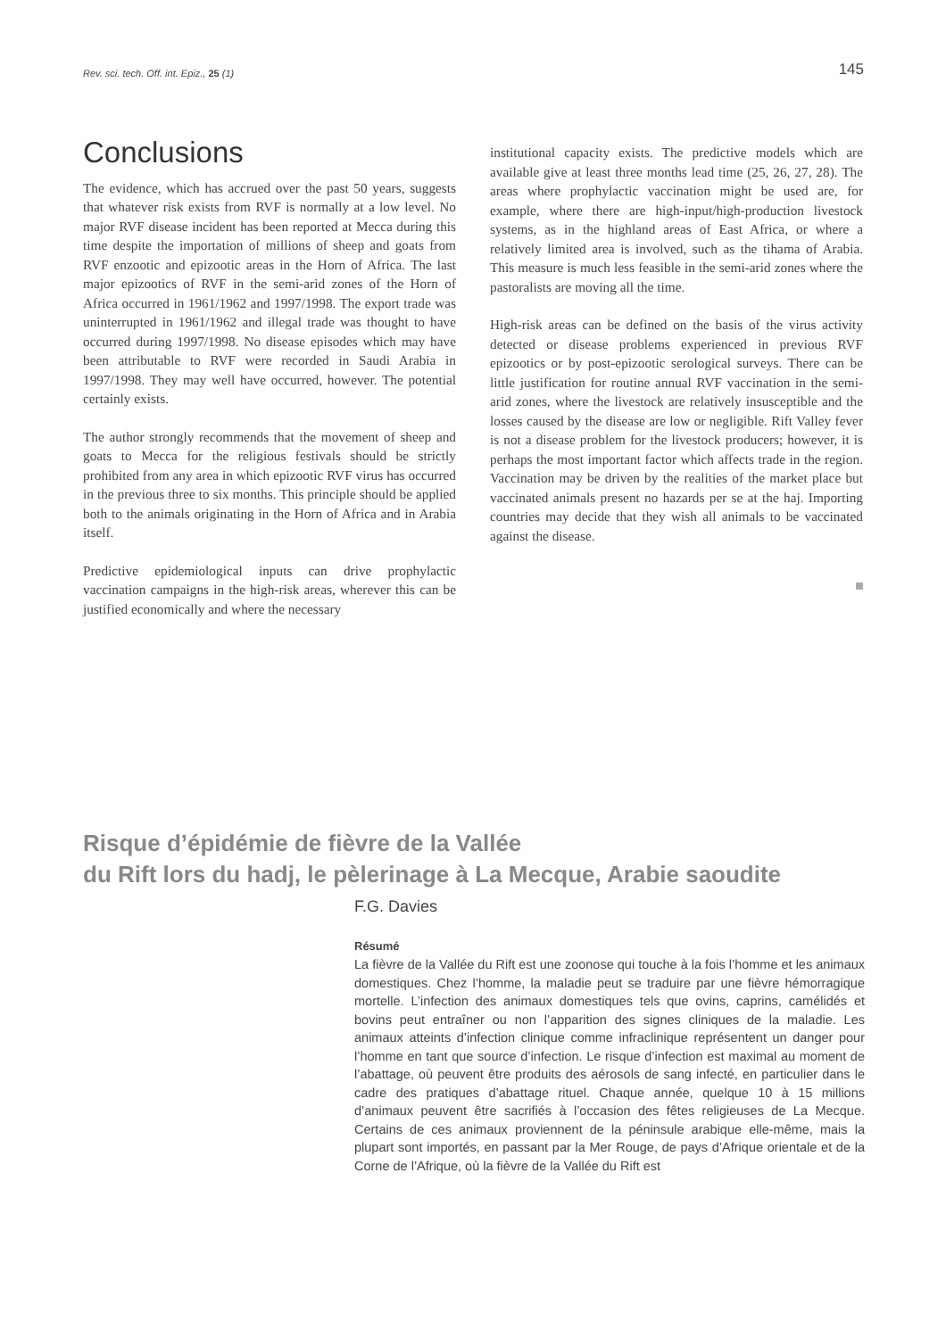Rev. sci. tech. Off. int. Epiz., 25 (1) 145
Conclusions
The evidence, which has accrued over the past 50 years, suggests that whatever risk exists from RVF is normally at a low level. No major RVF disease incident has been reported at Mecca during this time despite the importation of millions of sheep and goats from RVF enzootic and epizootic areas in the Horn of Africa. The last major epizootics of RVF in the semi-arid zones of the Horn of Africa occurred in 1961/1962 and 1997/1998. The export trade was uninterrupted in 1961/1962 and illegal trade was thought to have occurred during 1997/1998. No disease episodes which may have been attributable to RVF were recorded in Saudi Arabia in 1997/1998. They may well have occurred, however. The potential certainly exists.
The author strongly recommends that the movement of sheep and goats to Mecca for the religious festivals should be strictly prohibited from any area in which epizootic RVF virus has occurred in the previous three to six months. This principle should be applied both to the animals originating in the Horn of Africa and in Arabia itself.
Predictive epidemiological inputs can drive prophylactic vaccination campaigns in the high-risk areas, wherever this can be justified economically and where the necessary
institutional capacity exists. The predictive models which are available give at least three months lead time (25, 26, 27, 28). The areas where prophylactic vaccination might be used are, for example, where there are high-input/high-production livestock systems, as in the highland areas of East Africa, or where a relatively limited area is involved, such as the tihama of Arabia. This measure is much less feasible in the semi-arid zones where the pastoralists are moving all the time.
High-risk areas can be defined on the basis of the virus activity detected or disease problems experienced in previous RVF epizootics or by post-epizootic serological surveys. There can be little justification for routine annual RVF vaccination in the semi-arid zones, where the livestock are relatively insusceptible and the losses caused by the disease are low or negligible. Rift Valley fever is not a disease problem for the livestock producers; however, it is perhaps the most important factor which affects trade in the region. Vaccination may be driven by the realities of the market place but vaccinated animals present no hazards per se at the haj. Importing countries may decide that they wish all animals to be vaccinated against the disease.
Risque d’épidémie de fièvre de la Vallée
du Rift lors du hadj, le pèlerinage à La Mecque, Arabie saoudite
F.G. Davies
Résumé
La fièvre de la Vallée du Rift est une zoonose qui touche à la fois l’homme et les animaux domestiques. Chez l’homme, la maladie peut se traduire par une fièvre hémorragique mortelle. L’infection des animaux domestiques tels que ovins, caprins, camélidés et bovins peut entraîner ou non l’apparition des signes cliniques de la maladie. Les animaux atteints d’infection clinique comme infraclinique représentent un danger pour l’homme en tant que source d’infection. Le risque d’infection est maximal au moment de l’abattage, où peuvent être produits des aérosols de sang infecté, en particulier dans le cadre des pratiques d’abattage rituel. Chaque année, quelque 10 à 15 millions d’animaux peuvent être sacrifiés à l’occasion des fêtes religieuses de La Mecque. Certains de ces animaux proviennent de la péninsule arabique elle-même, mais la plupart sont importés, en passant par la Mer Rouge, de pays d’Afrique orientale et de la Corne de l’Afrique, où la fièvre de la Vallée du Rift est